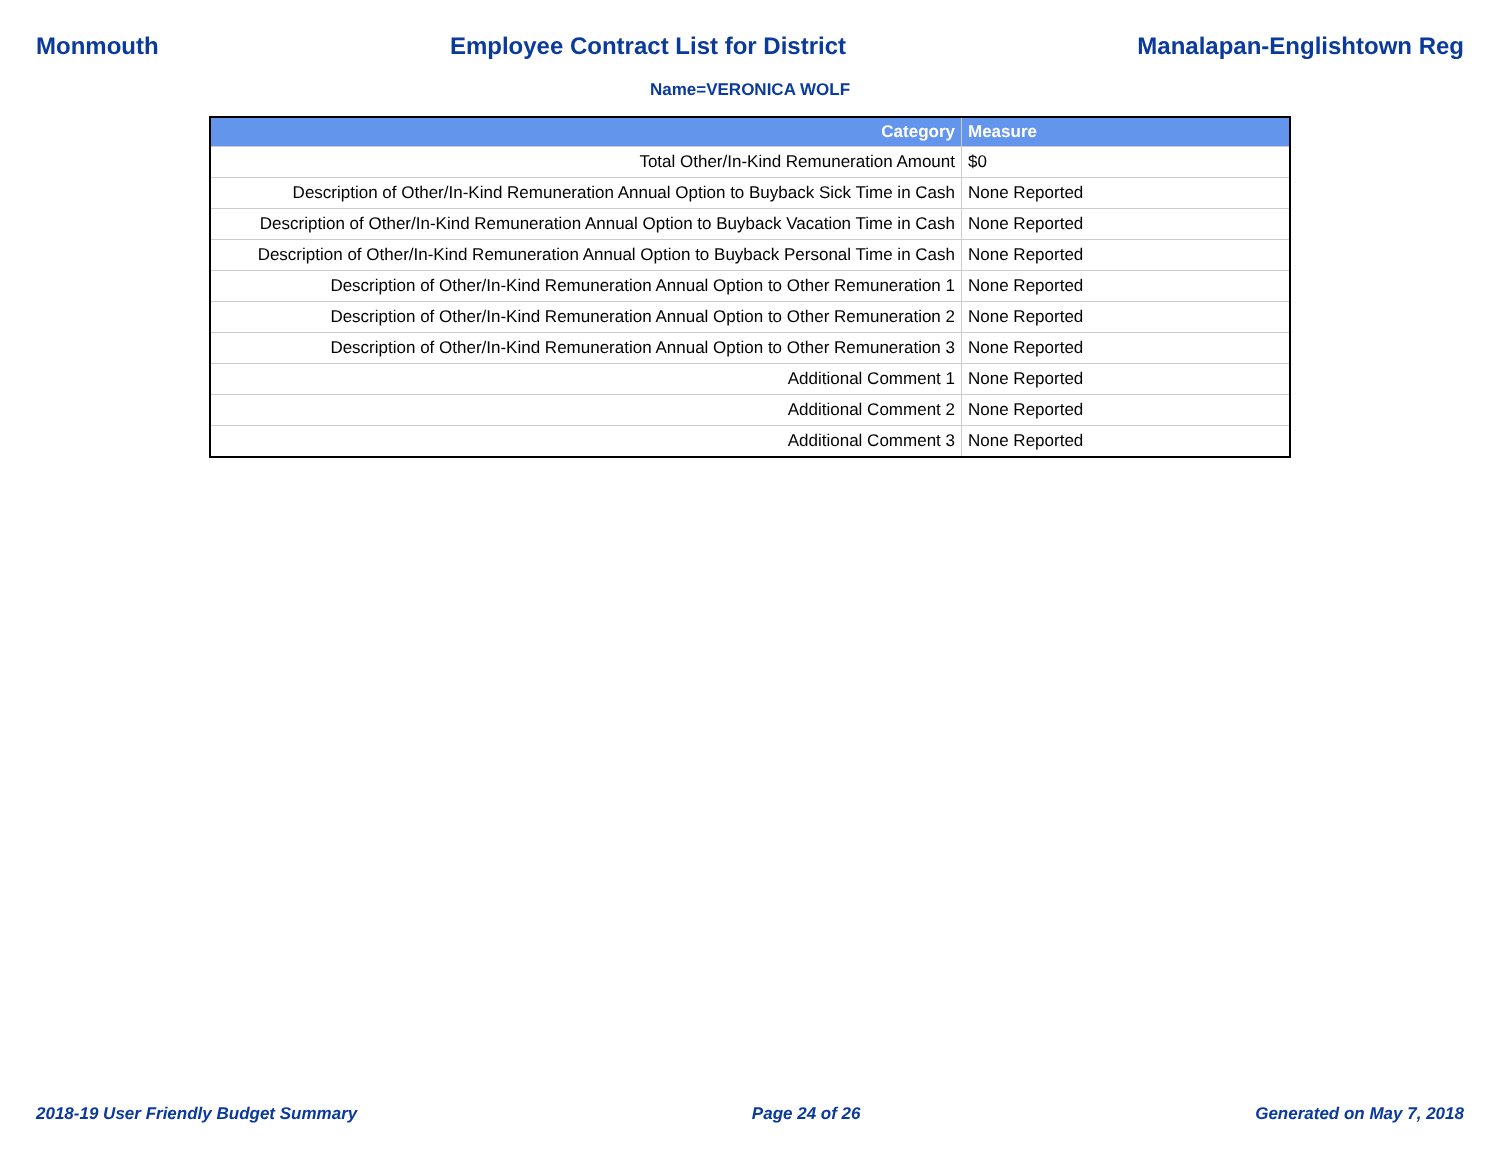Monmouth Employee Contract List for District Manalapan-Englishtown Reg
Name=VERONICA WOLF
| Category | Measure |
| --- | --- |
| Total Other/In-Kind Remuneration Amount | $0 |
| Description of Other/In-Kind Remuneration Annual Option to Buyback Sick Time in Cash | None Reported |
| Description of Other/In-Kind Remuneration Annual Option to Buyback Vacation Time in Cash | None Reported |
| Description of Other/In-Kind Remuneration Annual Option to Buyback Personal Time in Cash | None Reported |
| Description of Other/In-Kind Remuneration Annual Option to Other Remuneration 1 | None Reported |
| Description of Other/In-Kind Remuneration Annual Option to Other Remuneration 2 | None Reported |
| Description of Other/In-Kind Remuneration Annual Option to Other Remuneration 3 | None Reported |
| Additional Comment 1 | None Reported |
| Additional Comment 2 | None Reported |
| Additional Comment 3 | None Reported |
2018-19 User Friendly Budget Summary Page 24 of 26 Generated on May 7, 2018